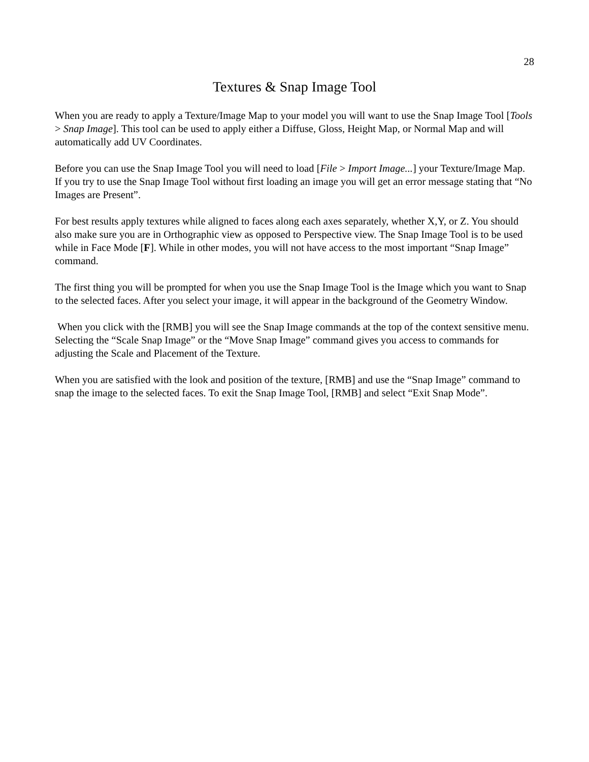28
Textures & Snap Image Tool
When you are ready to apply a Texture/Image Map to your model you will want to use the Snap Image Tool [Tools > Snap Image]. This tool can be used to apply either a Diffuse, Gloss, Height Map, or Normal Map and will automatically add UV Coordinates.
Before you can use the Snap Image Tool you will need to load [File > Import Image...] your Texture/Image Map. If you try to use the Snap Image Tool without first loading an image you will get an error message stating that “No Images are Present”.
For best results apply textures while aligned to faces along each axes separately, whether X,Y, or Z. You should also make sure you are in Orthographic view as opposed to Perspective view. The Snap Image Tool is to be used while in Face Mode [F]. While in other modes, you will not have access to the most important “Snap Image” command.
The first thing you will be prompted for when you use the Snap Image Tool is the Image which you want to Snap to the selected faces. After you select your image, it will appear in the background of the Geometry Window.
When you click with the [RMB] you will see the Snap Image commands at the top of the context sensitive menu. Selecting the “Scale Snap Image” or the “Move Snap Image” command gives you access to commands for adjusting the Scale and Placement of the Texture.
When you are satisfied with the look and position of the texture, [RMB] and use the “Snap Image” command to snap the image to the selected faces. To exit the Snap Image Tool, [RMB] and select “Exit Snap Mode”.